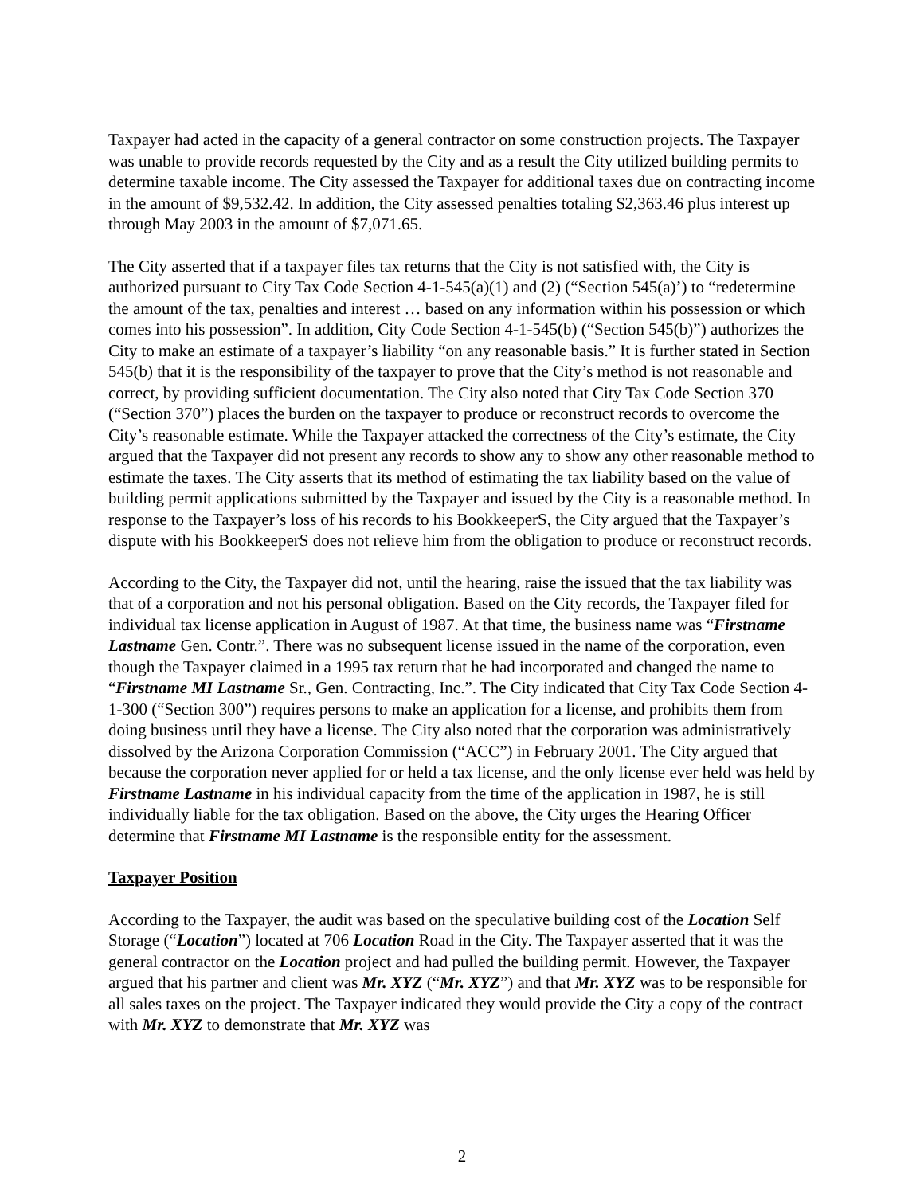Taxpayer had acted in the capacity of a general contractor on some construction projects. The Taxpayer was unable to provide records requested by the City and as a result the City utilized building permits to determine taxable income. The City assessed the Taxpayer for additional taxes due on contracting income in the amount of $9,532.42. In addition, the City assessed penalties totaling $2,363.46 plus interest up through May 2003 in the amount of $7,071.65.
The City asserted that if a taxpayer files tax returns that the City is not satisfied with, the City is authorized pursuant to City Tax Code Section 4-1-545(a)(1) and (2) (“Section 545(a)’) to “redetermine the amount of the tax, penalties and interest … based on any information within his possession or which comes into his possession”. In addition, City Code Section 4-1-545(b) (“Section 545(b)”) authorizes the City to make an estimate of a taxpayer’s liability “on any reasonable basis.” It is further stated in Section 545(b) that it is the responsibility of the taxpayer to prove that the City’s method is not reasonable and correct, by providing sufficient documentation. The City also noted that City Tax Code Section 370 (“Section 370”) places the burden on the taxpayer to produce or reconstruct records to overcome the City’s reasonable estimate. While the Taxpayer attacked the correctness of the City’s estimate, the City argued that the Taxpayer did not present any records to show any to show any other reasonable method to estimate the taxes. The City asserts that its method of estimating the tax liability based on the value of building permit applications submitted by the Taxpayer and issued by the City is a reasonable method. In response to the Taxpayer’s loss of his records to his BookkeeperS, the City argued that the Taxpayer’s dispute with his BookkeeperS does not relieve him from the obligation to produce or reconstruct records.
According to the City, the Taxpayer did not, until the hearing, raise the issued that the tax liability was that of a corporation and not his personal obligation. Based on the City records, the Taxpayer filed for individual tax license application in August of 1987. At that time, the business name was “Firstname Lastname Gen. Contr.”. There was no subsequent license issued in the name of the corporation, even though the Taxpayer claimed in a 1995 tax return that he had incorporated and changed the name to “Firstname MI Lastname Sr., Gen. Contracting, Inc.”. The City indicated that City Tax Code Section 4-1-300 (“Section 300”) requires persons to make an application for a license, and prohibits them from doing business until they have a license. The City also noted that the corporation was administratively dissolved by the Arizona Corporation Commission (“ACC”) in February 2001. The City argued that because the corporation never applied for or held a tax license, and the only license ever held was held by Firstname Lastname in his individual capacity from the time of the application in 1987, he is still individually liable for the tax obligation. Based on the above, the City urges the Hearing Officer determine that Firstname MI Lastname is the responsible entity for the assessment.
Taxpayer Position
According to the Taxpayer, the audit was based on the speculative building cost of the Location Self Storage (“Location”) located at 706 Location Road in the City. The Taxpayer asserted that it was the general contractor on the Location project and had pulled the building permit. However, the Taxpayer argued that his partner and client was Mr. XYZ (“Mr. XYZ”) and that Mr. XYZ was to be responsible for all sales taxes on the project. The Taxpayer indicated they would provide the City a copy of the contract with Mr. XYZ to demonstrate that Mr. XYZ was
2